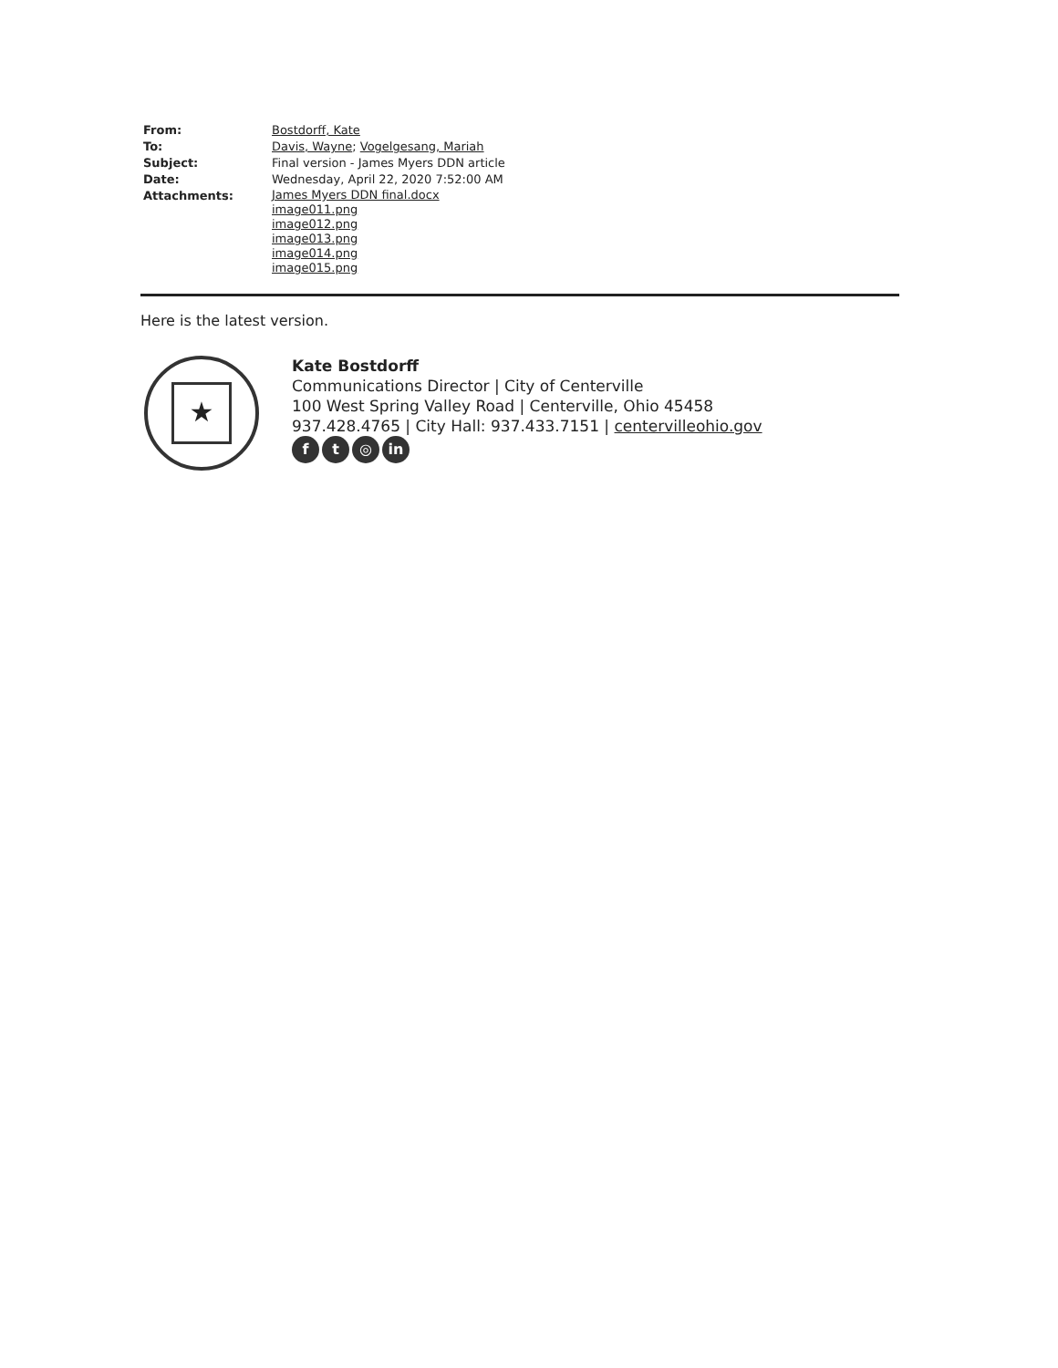From: Bostdorff, Kate
To: Davis, Wayne; Vogelgesang, Mariah
Subject: Final version - James Myers DDN article
Date: Wednesday, April 22, 2020 7:52:00 AM
Attachments:
James Myers DDN final.docx
image011.png
image012.png
image013.png
image014.png
image015.png
Here is the latest version.
★
Kate Bostdorff
Communications Director | City of Centerville
100 West Spring Valley Road | Centerville, Ohio 45458
937.428.4765 | City Hall: 937.433.7151 | centervilleohio.gov
ft ◎ in